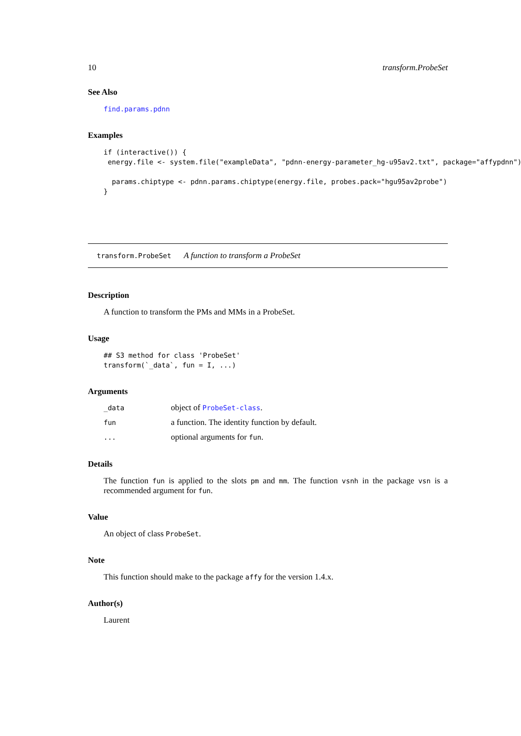10 transform.ProbeSet
See Also
find.params.pdnn
Examples
if (interactive()) {
 energy.file <- system.file("exampleData", "pdnn-energy-parameter_hg-u95av2.txt", package="affypdnn")

  params.chiptype <- pdnn.params.chiptype(energy.file, probes.pack="hgu95av2probe")
}
transform.ProbeSet A function to transform a ProbeSet
Description
A function to transform the PMs and MMs in a ProbeSet.
Usage
## S3 method for class 'ProbeSet'
transform(`_data`, fun = I, ...)
Arguments
| _data | object of ProbeSet-class . |
| fun | a function. The identity function by default. |
| ... | optional arguments for fun . |
Details
The function fun is applied to the slots pm and mm. The function vsnh in the package vsn is a recommended argument for fun.
Value
An object of class ProbeSet.
Note
This function should make to the package affy for the version 1.4.x.
Author(s)
Laurent